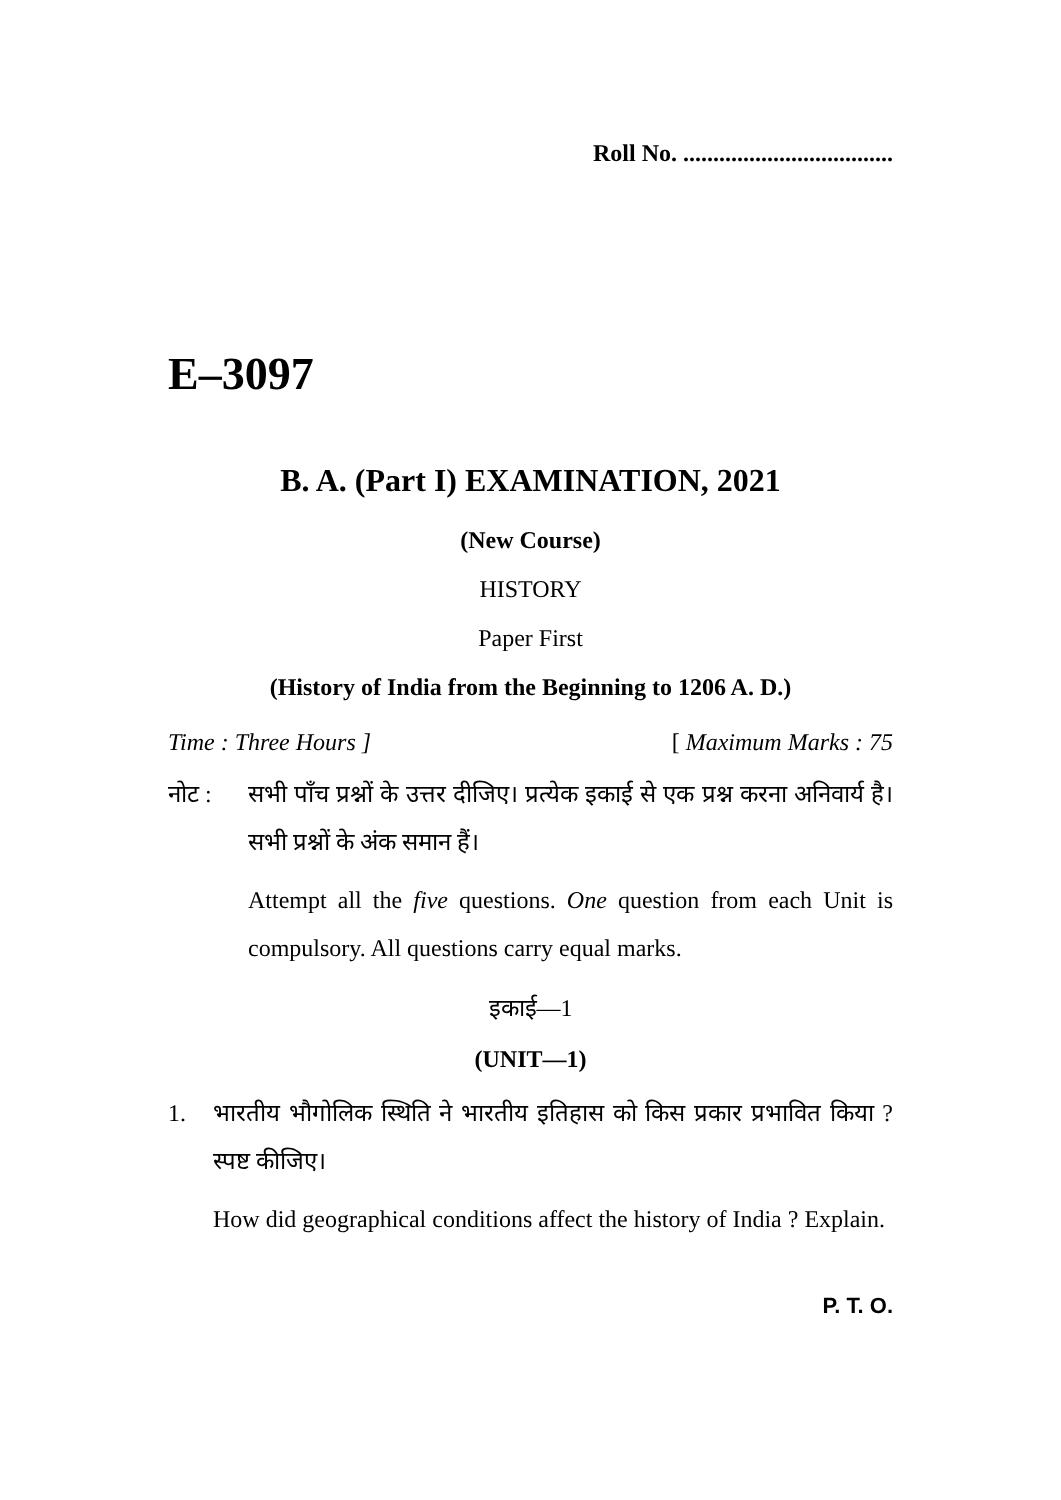Roll No. ...................................
E–3097
B. A. (Part I) EXAMINATION, 2021
(New Course)
HISTORY
Paper First
(History of India from the Beginning to 1206 A. D.)
Time : Three Hours ] [ Maximum Marks : 75
नोट : सभी पाँच प्रश्नों के उत्तर दीजिए। प्रत्येक इकाई से एक प्रश्न करना अनिवार्य है। सभी प्रश्नों के अंक समान हैं।
Attempt all the five questions. One question from each Unit is compulsory. All questions carry equal marks.
इकाई—1
(UNIT—1)
1. भारतीय भौगोलिक स्थिति ने भारतीय इतिहास को किस प्रकार प्रभावित किया ? स्पष्ट कीजिए।
How did geographical conditions affect the history of India ? Explain.
P. T. O.